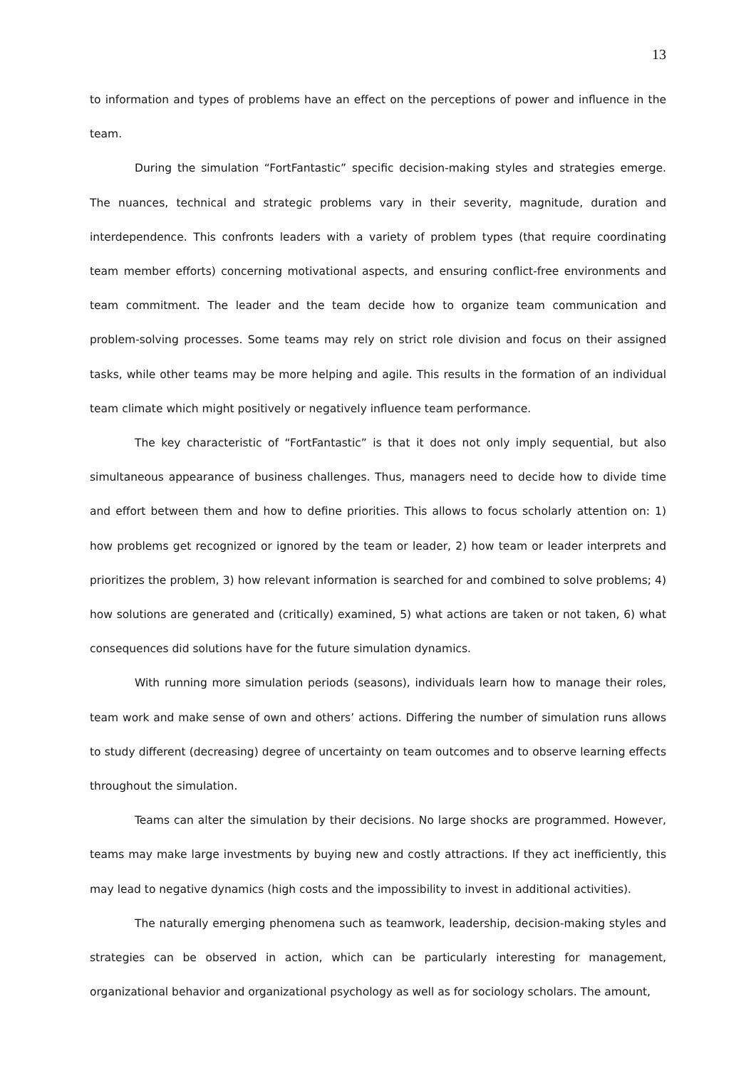13
to information and types of problems have an effect on the perceptions of power and influence in the team.
During the simulation “FortFantastic” specific decision-making styles and strategies emerge. The nuances, technical and strategic problems vary in their severity, magnitude, duration and interdependence. This confronts leaders with a variety of problem types (that require coordinating team member efforts) concerning motivational aspects, and ensuring conflict-free environments and team commitment. The leader and the team decide how to organize team communication and problem-solving processes. Some teams may rely on strict role division and focus on their assigned tasks, while other teams may be more helping and agile. This results in the formation of an individual team climate which might positively or negatively influence team performance.
The key characteristic of “FortFantastic” is that it does not only imply sequential, but also simultaneous appearance of business challenges. Thus, managers need to decide how to divide time and effort between them and how to define priorities. This allows to focus scholarly attention on: 1) how problems get recognized or ignored by the team or leader, 2) how team or leader interprets and prioritizes the problem, 3) how relevant information is searched for and combined to solve problems; 4) how solutions are generated and (critically) examined, 5) what actions are taken or not taken, 6) what consequences did solutions have for the future simulation dynamics.
With running more simulation periods (seasons), individuals learn how to manage their roles, team work and make sense of own and others’ actions. Differing the number of simulation runs allows to study different (decreasing) degree of uncertainty on team outcomes and to observe learning effects throughout the simulation.
Teams can alter the simulation by their decisions. No large shocks are programmed. However, teams may make large investments by buying new and costly attractions. If they act inefficiently, this may lead to negative dynamics (high costs and the impossibility to invest in additional activities).
The naturally emerging phenomena such as teamwork, leadership, decision-making styles and strategies can be observed in action, which can be particularly interesting for management, organizational behavior and organizational psychology as well as for sociology scholars. The amount,